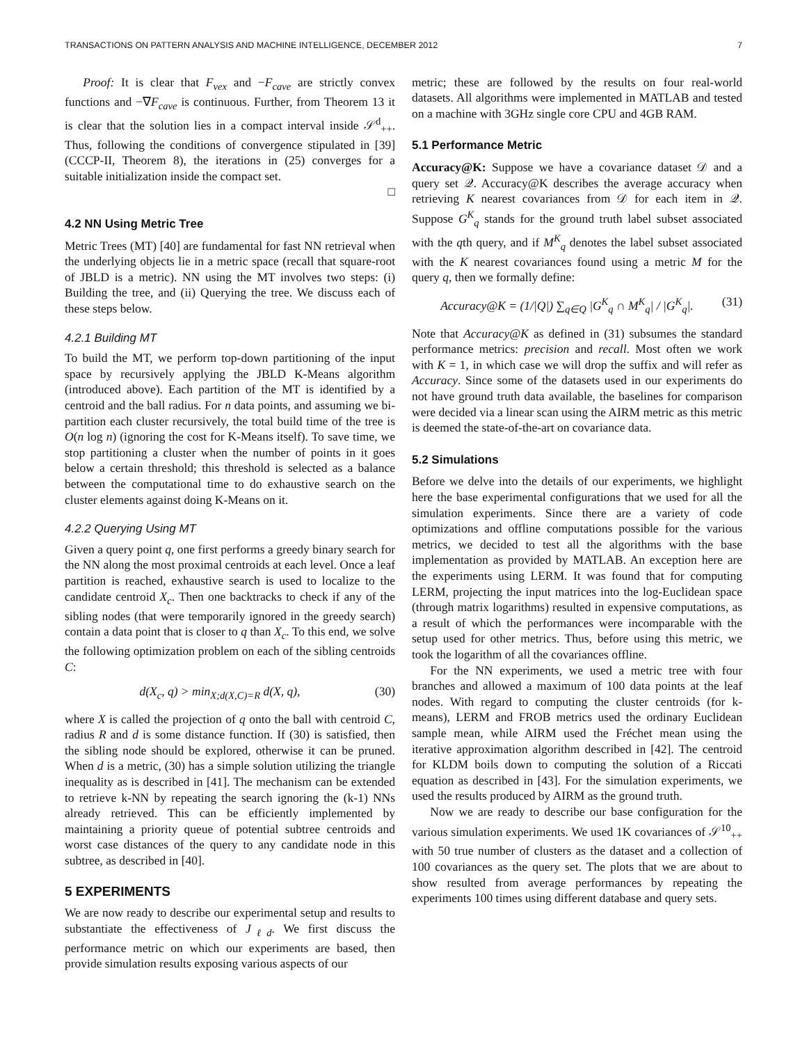TRANSACTIONS ON PATTERN ANALYSIS AND MACHINE INTELLIGENCE, DECEMBER 2012 7
Proof: It is clear that F<sub>vex</sub> and −F<sub>cave</sub> are strictly convex functions and −∇F<sub>cave</sub> is continuous. Further, from Theorem 13 it is clear that the solution lies in a compact interval inside 𝒮<sup>d</sup><sub>++</sub>. Thus, following the conditions of convergence stipulated in [39] (CCCP-II, Theorem 8), the iterations in (25) converges for a suitable initialization inside the compact set.
□
4.2 NN Using Metric Tree
Metric Trees (MT) [40] are fundamental for fast NN retrieval when the underlying objects lie in a metric space (recall that square-root of JBLD is a metric). NN using the MT involves two steps: (i) Building the tree, and (ii) Querying the tree. We discuss each of these steps below.
4.2.1 Building MT
To build the MT, we perform top-down partitioning of the input space by recursively applying the JBLD K-Means algorithm (introduced above). Each partition of the MT is identified by a centroid and the ball radius. For n data points, and assuming we bi-partition each cluster recursively, the total build time of the tree is O(n log n) (ignoring the cost for K-Means itself). To save time, we stop partitioning a cluster when the number of points in it goes below a certain threshold; this threshold is selected as a balance between the computational time to do exhaustive search on the cluster elements against doing K-Means on it.
4.2.2 Querying Using MT
Given a query point q, one first performs a greedy binary search for the NN along the most proximal centroids at each level. Once a leaf partition is reached, exhaustive search is used to localize to the candidate centroid X<sub>c</sub>. Then one backtracks to check if any of the sibling nodes (that were temporarily ignored in the greedy search) contain a data point that is closer to q than X<sub>c</sub>. To this end, we solve the following optimization problem on each of the sibling centroids C:
d(X<sub>c</sub>, q) > min<sub>X;d(X,C)=R</sub> d(X, q), (30)
where X is called the projection of q onto the ball with centroid C, radius R and d is some distance function. If (30) is satisfied, then the sibling node should be explored, otherwise it can be pruned. When d is a metric, (30) has a simple solution utilizing the triangle inequality as is described in [41]. The mechanism can be extended to retrieve k-NN by repeating the search ignoring the (k-1) NNs already retrieved. This can be efficiently implemented by maintaining a priority queue of potential subtree centroids and worst case distances of the query to any candidate node in this subtree, as described in [40].
5 EXPERIMENTS
We are now ready to describe our experimental setup and results to substantiate the effectiveness of J<sub>ℓd</sub>. We first discuss the performance metric on which our experiments are based, then provide simulation results exposing various aspects of our
metric; these are followed by the results on four real-world datasets. All algorithms were implemented in MATLAB and tested on a machine with 3GHz single core CPU and 4GB RAM.
5.1 Performance Metric
Accuracy@K: Suppose we have a covariance dataset 𝒟 and a query set 𝒬. Accuracy@K describes the average accuracy when retrieving K nearest covariances from 𝒟 for each item in 𝒬. Suppose G<sup>K</sup><sub>q</sub> stands for the ground truth label subset associated with the qth query, and if M<sup>K</sup><sub>q</sub> denotes the label subset associated with the K nearest covariances found using a metric M for the query q, then we formally define:
Accuracy@K = (1/|Q|) ∑<sub>q∈Q</sub> |G<sup>K</sup><sub>q</sub> ∩ M<sup>K</sup><sub>q</sub>| / |G<sup>K</sup><sub>q</sub>|. (31)
Note that Accuracy@K as defined in (31) subsumes the standard performance metrics: precision and recall. Most often we work with K = 1, in which case we will drop the suffix and will refer as Accuracy. Since some of the datasets used in our experiments do not have ground truth data available, the baselines for comparison were decided via a linear scan using the AIRM metric as this metric is deemed the state-of-the-art on covariance data.
5.2 Simulations
Before we delve into the details of our experiments, we highlight here the base experimental configurations that we used for all the simulation experiments. Since there are a variety of code optimizations and offline computations possible for the various metrics, we decided to test all the algorithms with the base implementation as provided by MATLAB. An exception here are the experiments using LERM. It was found that for computing LERM, projecting the input matrices into the log-Euclidean space (through matrix logarithms) resulted in expensive computations, as a result of which the performances were incomparable with the setup used for other metrics. Thus, before using this metric, we took the logarithm of all the covariances offline.
For the NN experiments, we used a metric tree with four branches and allowed a maximum of 100 data points at the leaf nodes. With regard to computing the cluster centroids (for k-means), LERM and FROB metrics used the ordinary Euclidean sample mean, while AIRM used the Fréchet mean using the iterative approximation algorithm described in [42]. The centroid for KLDM boils down to computing the solution of a Riccati equation as described in [43]. For the simulation experiments, we used the results produced by AIRM as the ground truth.
Now we are ready to describe our base configuration for the various simulation experiments. We used 1K covariances of 𝒮<sup>10</sup><sub>++</sub> with 50 true number of clusters as the dataset and a collection of 100 covariances as the query set. The plots that we are about to show resulted from average performances by repeating the experiments 100 times using different database and query sets.